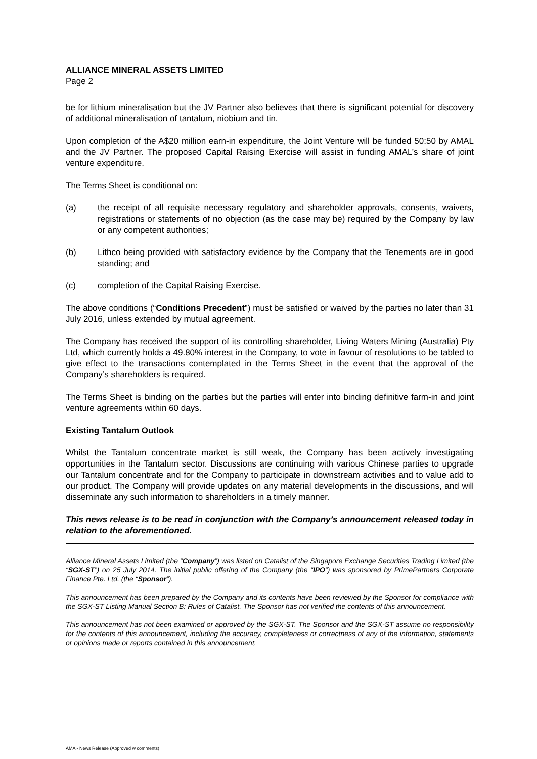ALLIANCE MINERAL ASSETS LIMITED
Page 2
be for lithium mineralisation but the JV Partner also believes that there is significant potential for discovery of additional mineralisation of tantalum, niobium and tin.
Upon completion of the A$20 million earn-in expenditure, the Joint Venture will be funded 50:50 by AMAL and the JV Partner. The proposed Capital Raising Exercise will assist in funding AMAL’s share of joint venture expenditure.
The Terms Sheet is conditional on:
(a) the receipt of all requisite necessary regulatory and shareholder approvals, consents, waivers, registrations or statements of no objection (as the case may be) required by the Company by law or any competent authorities;
(b) Lithco being provided with satisfactory evidence by the Company that the Tenements are in good standing; and
(c) completion of the Capital Raising Exercise.
The above conditions (“Conditions Precedent”) must be satisfied or waived by the parties no later than 31 July 2016, unless extended by mutual agreement.
The Company has received the support of its controlling shareholder, Living Waters Mining (Australia) Pty Ltd, which currently holds a 49.80% interest in the Company, to vote in favour of resolutions to be tabled to give effect to the transactions contemplated in the Terms Sheet in the event that the approval of the Company’s shareholders is required.
The Terms Sheet is binding on the parties but the parties will enter into binding definitive farm-in and joint venture agreements within 60 days.
Existing Tantalum Outlook
Whilst the Tantalum concentrate market is still weak, the Company has been actively investigating opportunities in the Tantalum sector. Discussions are continuing with various Chinese parties to upgrade our Tantalum concentrate and for the Company to participate in downstream activities and to value add to our product. The Company will provide updates on any material developments in the discussions, and will disseminate any such information to shareholders in a timely manner.
This news release is to be read in conjunction with the Company’s announcement released today in relation to the aforementioned.
Alliance Mineral Assets Limited (the “Company”) was listed on Catalist of the Singapore Exchange Securities Trading Limited (the “SGX-ST”) on 25 July 2014. The initial public offering of the Company (the “IPO”) was sponsored by PrimePartners Corporate Finance Pte. Ltd. (the “Sponsor”).
This announcement has been prepared by the Company and its contents have been reviewed by the Sponsor for compliance with the SGX-ST Listing Manual Section B: Rules of Catalist. The Sponsor has not verified the contents of this announcement.
This announcement has not been examined or approved by the SGX-ST. The Sponsor and the SGX-ST assume no responsibility for the contents of this announcement, including the accuracy, completeness or correctness of any of the information, statements or opinions made or reports contained in this announcement.
AMA - News Release (Approved w comments)